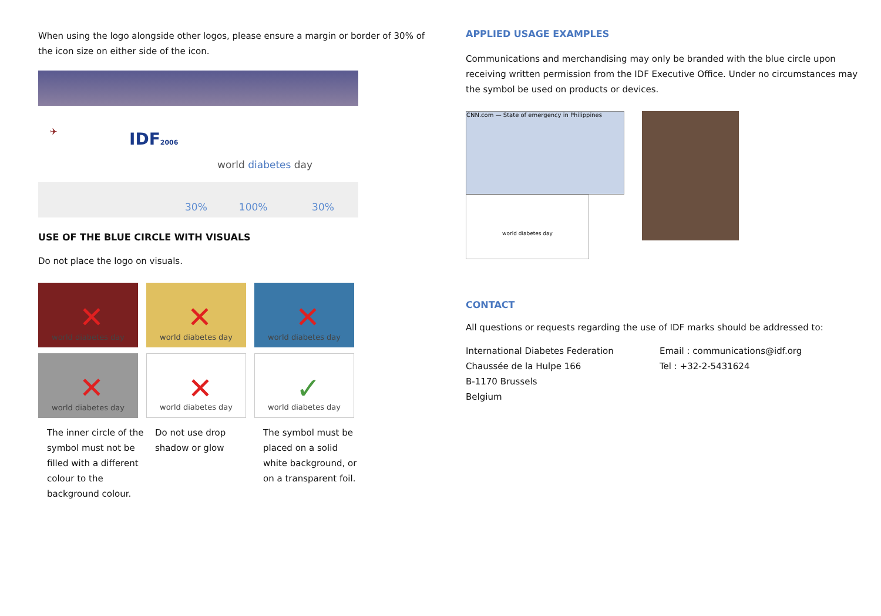When using the logo alongside other logos, please ensure a margin or border of 30% of the icon size on either side of the icon.
✈ IDF2006
world diabetes day
30% 100% 30%
USE OF THE BLUE CIRCLE WITH VISUALS
Do not place the logo on visuals.
world diabetes day
✕
world diabetes day
✕
world diabetes day
✕
world diabetes day
✕
world diabetes day
✕
world diabetes day
✓
The inner circle of the symbol must not be filled with a different colour to the background colour.
Do not use drop shadow or glow
The symbol must be placed on a solid white background, or on a transparent foil.
APPLIED USAGE EXAMPLES
Communications and merchandising may only be branded with the blue circle upon receiving written permission from the IDF Executive Office. Under no circumstances may the symbol be used on products or devices.
CNN.com — State of emergency in Philippines
world diabetes day
CONTACT
All questions or requests regarding the use of IDF marks should be addressed to:
International Diabetes Federation
Chaussée de la Hulpe 166
B-1170 Brussels
Belgium
Email : communications@idf.org
Tel : +32-2-5431624